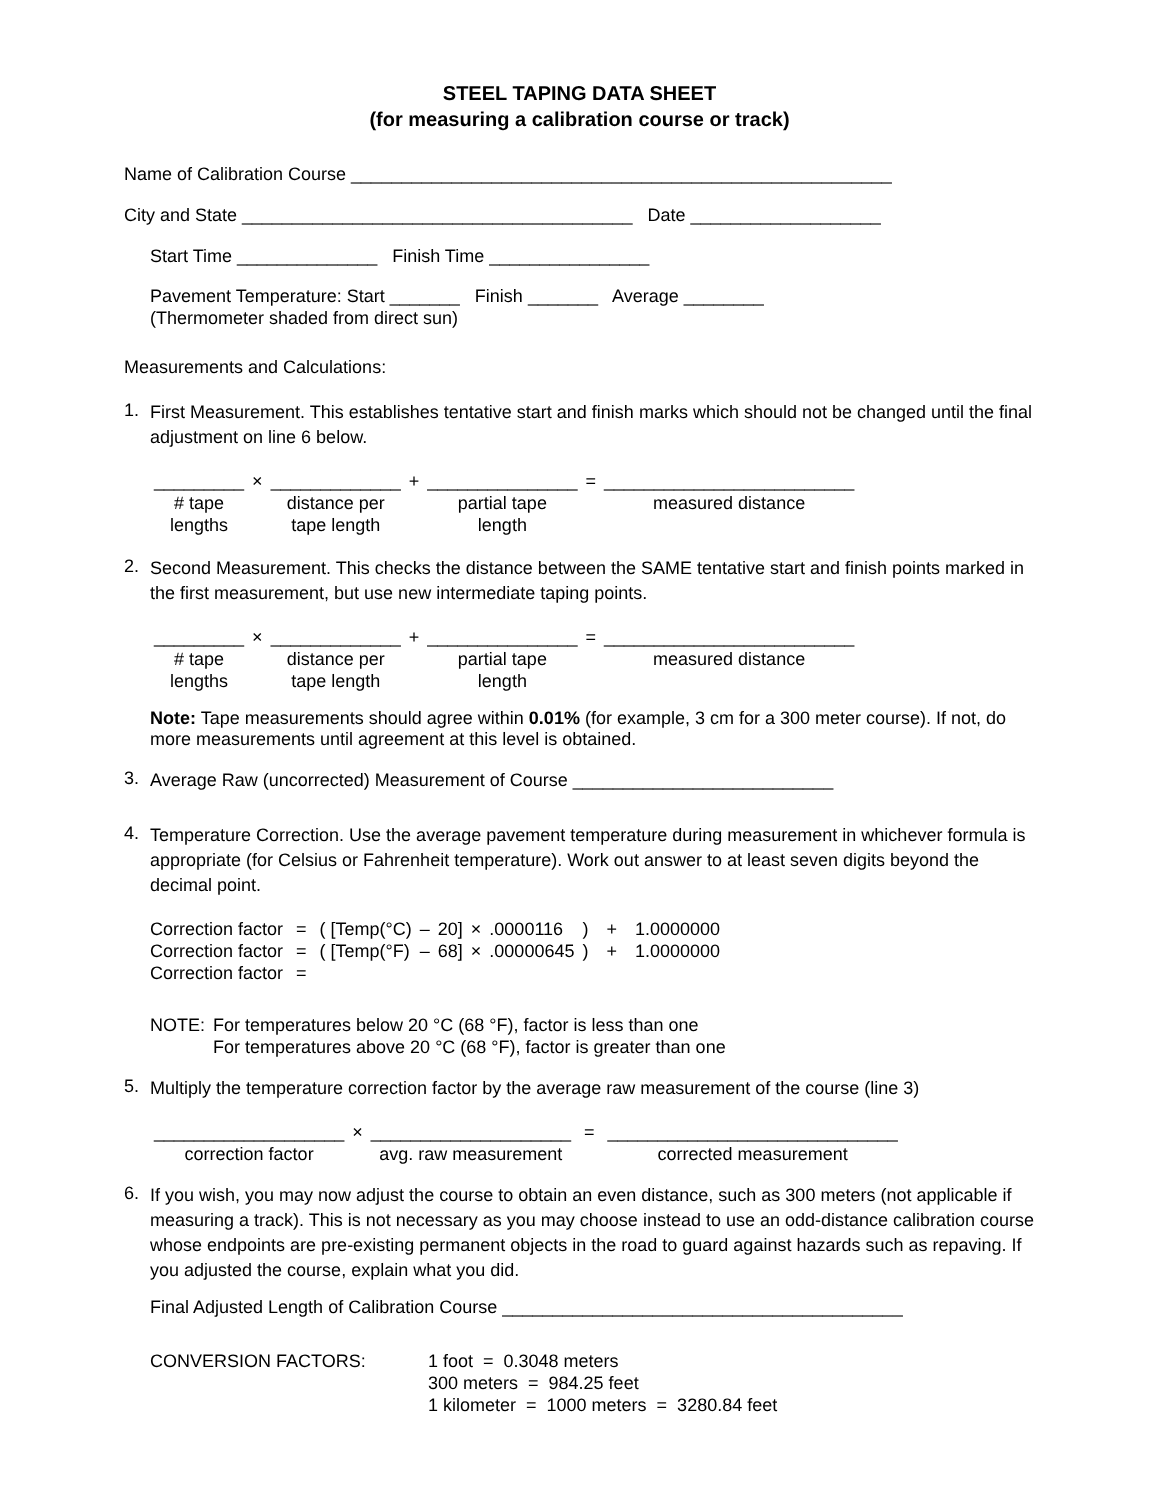STEEL TAPING DATA SHEET
(for measuring a calibration course or track)
Name of Calibration Course ______________________________________________________
City and State _______________________________________ Date ___________________
Start Time ______________ Finish Time ________________
Pavement Temperature: Start _______ Finish _______ Average ________
(Thermometer shaded from direct sun)
Measurements and Calculations:
1.
First Measurement. This establishes tentative start and finish marks which should not be changed until the final adjustment on line 6 below.
| _________ | × | _____________ | + | _______________ | = | _________________________ |
| # tape lengths | | distance per tape length | | partial tape length | | measured distance |
2.
Second Measurement. This checks the distance between the SAME tentative start and finish points marked in the first measurement, but use new intermediate taping points.
| _________ | × | _____________ | + | _______________ | = | _________________________ |
| # tape lengths | | distance per tape length | | partial tape length | | measured distance |
Note: Tape measurements should agree within 0.01% (for example, 3 cm for a 300 meter course). If not, do more measurements until agreement at this level is obtained.
3.
Average Raw (uncorrected) Measurement of Course __________________________
4.
Temperature Correction. Use the average pavement temperature during measurement in whichever formula is appropriate (for Celsius or Fahrenheit temperature). Work out answer to at least seven digits beyond the decimal point.
| Correction factor | = | ( [Temp(°C) | – | 20] | × | .0000116 | ) | + | 1.0000000 |
| Correction factor | = | ( [Temp(°F) | – | 68] | × | .00000645 | ) | + | 1.0000000 |
| Correction factor | = | | | | | | | | |
| NOTE: | For temperatures below 20 °C (68 °F), factor is less than one For temperatures above 20 °C (68 °F), factor is greater than one |
5.
Multiply the temperature correction factor by the average raw measurement of the course (line 3)
| ___________________ | × | ____________________ | = | _____________________________ |
| correction factor | | avg. raw measurement | | corrected measurement |
6.
If you wish, you may now adjust the course to obtain an even distance, such as 300 meters (not applicable if measuring a track). This is not necessary as you may choose instead to use an odd-distance calibration course whose endpoints are pre-existing permanent objects in the road to guard against hazards such as repaving. If you adjusted the course, explain what you did.
Final Adjusted Length of Calibration Course ________________________________________
| CONVERSION FACTORS: | 1 foot = 0.3048 meters 300 meters = 984.25 feet 1 kilometer = 1000 meters = 3280.84 feet |